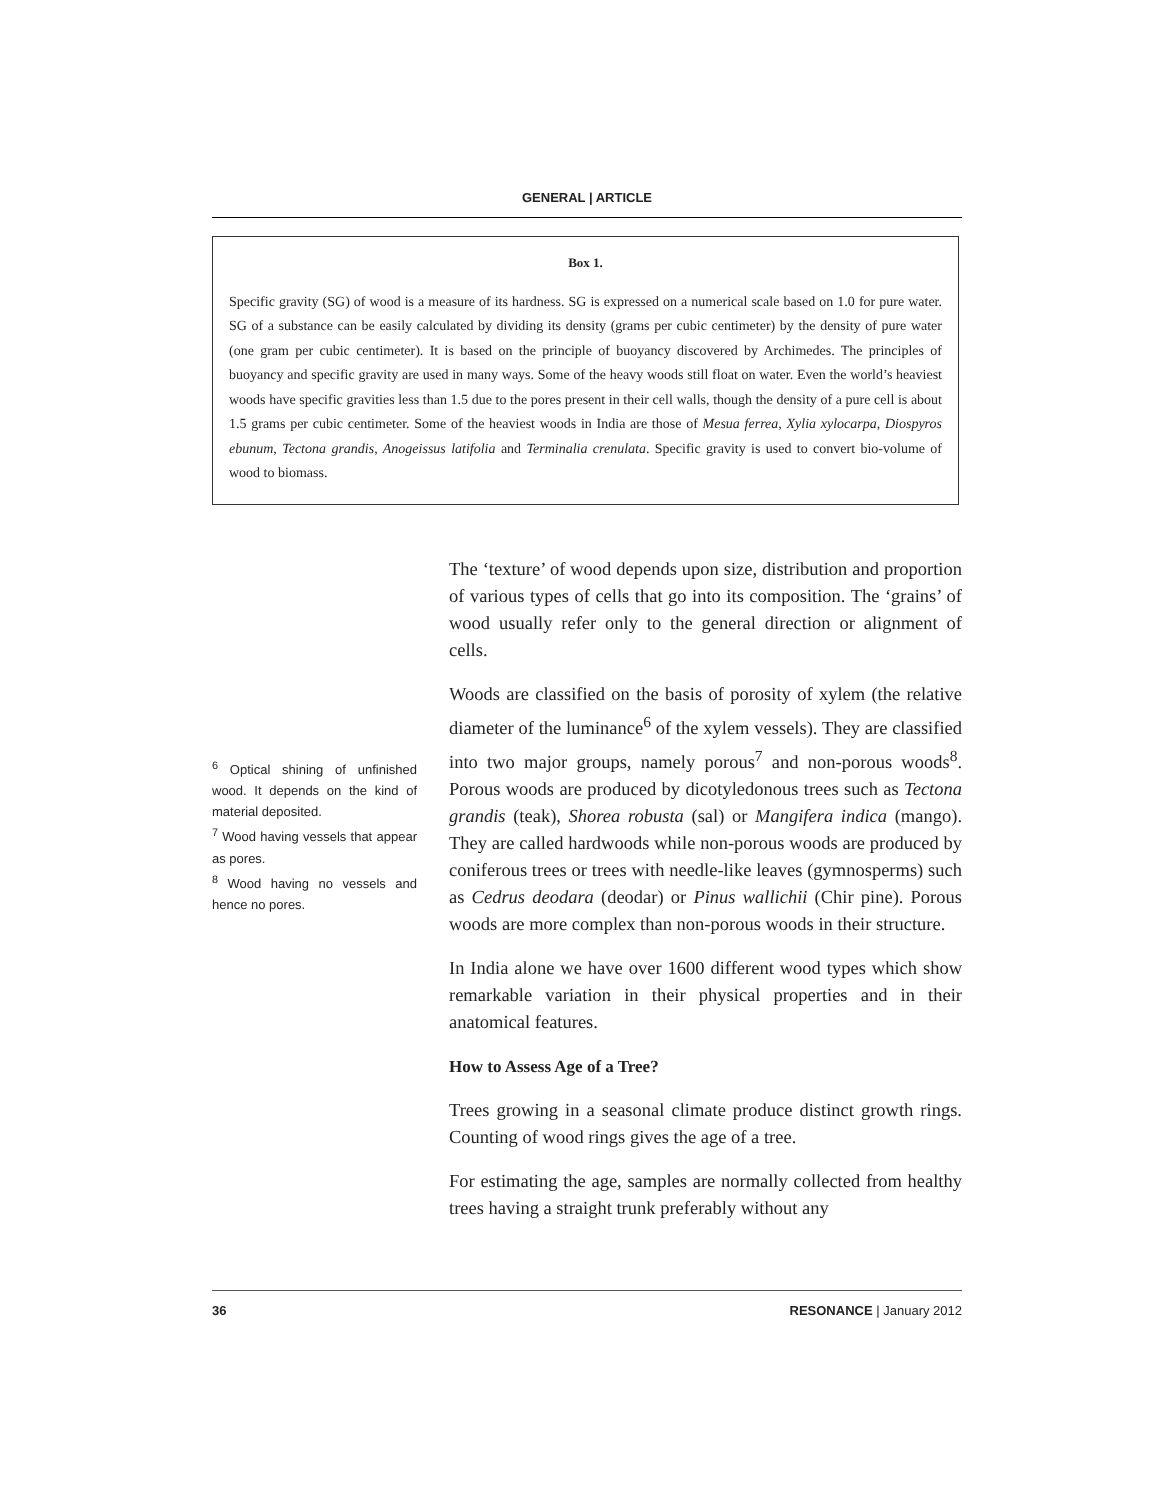GENERAL | ARTICLE
Box 1.
Specific gravity (SG) of wood is a measure of its hardness. SG is expressed on a numerical scale based on 1.0 for pure water. SG of a substance can be easily calculated by dividing its density (grams per cubic centimeter) by the density of pure water (one gram per cubic centimeter). It is based on the principle of buoyancy discovered by Archimedes. The principles of buoyancy and specific gravity are used in many ways. Some of the heavy woods still float on water. Even the world’s heaviest woods have specific gravities less than 1.5 due to the pores present in their cell walls, though the density of a pure cell is about 1.5 grams per cubic centimeter. Some of the heaviest woods in India are those of Mesua ferrea, Xylia xylocarpa, Diospyros ebunum, Tectona grandis, Anogeissus latifolia and Terminalia crenulata. Specific gravity is used to convert bio-volume of wood to biomass.
The ‘texture’ of wood depends upon size, distribution and proportion of various types of cells that go into its composition. The ‘grains’ of wood usually refer only to the general direction or alignment of cells.
Woods are classified on the basis of porosity of xylem (the relative diameter of the luminance<sup>6</sup> of the xylem vessels). They are classified into two major groups, namely porous<sup>7</sup> and non-porous woods<sup>8</sup>. Porous woods are produced by dicotyledonous trees such as Tectona grandis (teak), Shorea robusta (sal) or Mangifera indica (mango). They are called hardwoods while non-porous woods are produced by coniferous trees or trees with needle-like leaves (gymnosperms) such as Cedrus deodara (deodar) or Pinus wallichii (Chir pine). Porous woods are more complex than non-porous woods in their structure.
In India alone we have over 1600 different wood types which show remarkable variation in their physical properties and in their anatomical features.
How to Assess Age of a Tree?
Trees growing in a seasonal climate produce distinct growth rings. Counting of wood rings gives the age of a tree.
For estimating the age, samples are normally collected from healthy trees having a straight trunk preferably without any
<sup>6</sup> Optical shining of unfinished wood. It depends on the kind of material deposited.
<sup>7</sup> Wood having vessels that appear as pores.
<sup>8</sup> Wood having no vessels and hence no pores.
36 RESONANCE | January 2012